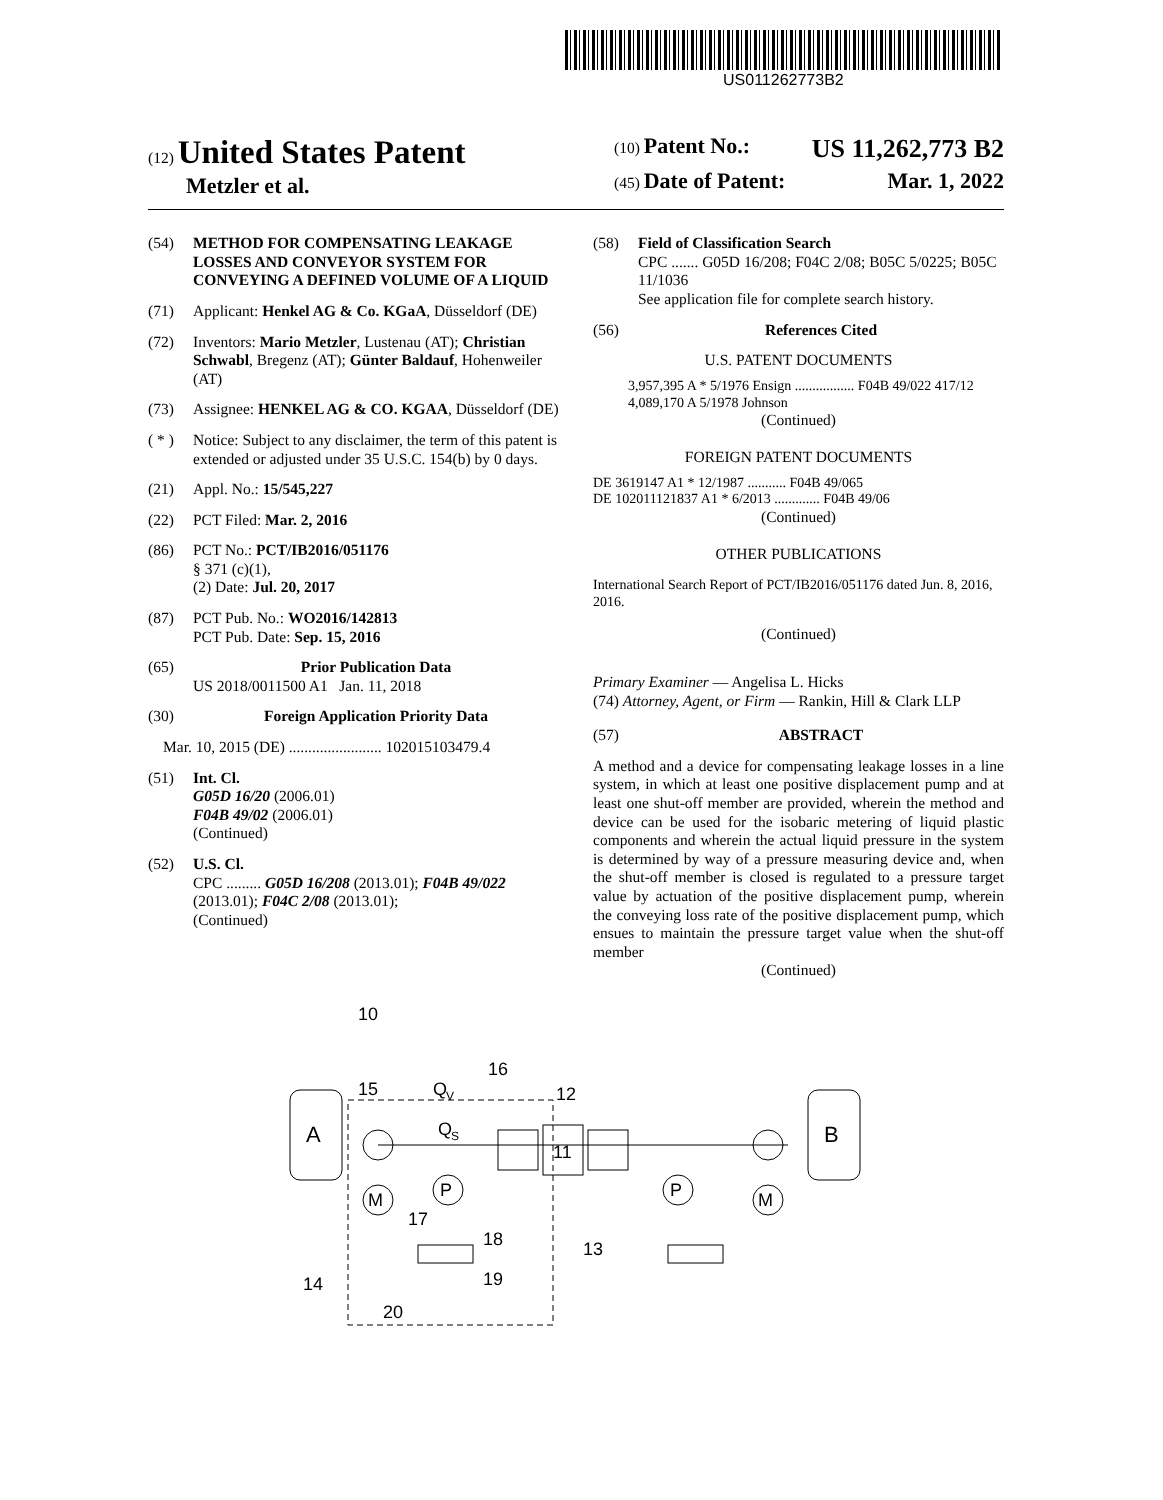US011262773B2
(12) United States Patent
Metzler et al.
(10) Patent No.: US 11,262,773 B2
(45) Date of Patent: Mar. 1, 2022
(54) METHOD FOR COMPENSATING LEAKAGE LOSSES AND CONVEYOR SYSTEM FOR CONVEYING A DEFINED VOLUME OF A LIQUID
(71) Applicant: Henkel AG & Co. KGaA, Düsseldorf (DE)
(72) Inventors: Mario Metzler, Lustenau (AT); Christian Schwabl, Bregenz (AT); Günter Baldauf, Hohenweiler (AT)
(73) Assignee: HENKEL AG & CO. KGAA, Düsseldorf (DE)
( * )
Notice: Subject to any disclaimer, the term of this patent is extended or adjusted under 35 U.S.C. 154(b) by 0 days.
(21) Appl. No.: 15/545,227
(22) PCT Filed: Mar. 2, 2016
(86) PCT No.: PCT/IB2016/051176
§ 371 (c)(1),
(2) Date: Jul. 20, 2017
(87) PCT Pub. No.: WO2016/142813
PCT Pub. Date: Sep. 15, 2016
(65) Prior Publication Data
US 2018/0011500 A1 Jan. 11, 2018
(30) Foreign Application Priority Data
Mar. 10, 2015 (DE) ........................ 102015103479.4
(51) Int. Cl.
G05D 16/20 (2006.01)
F04B 49/02 (2006.01)
(Continued)
(52) U.S. Cl.
CPC ......... G05D 16/208 (2013.01); F04B 49/022 (2013.01); F04C 2/08 (2013.01);
(Continued)
(58) Field of Classification Search
CPC ....... G05D 16/208; F04C 2/08; B05C 5/0225; B05C 11/1036
See application file for complete search history.
(56) References Cited
U.S. PATENT DOCUMENTS
3,957,395 A * 5/1976 Ensign ................. F04B 49/022 417/12
4,089,170 A 5/1978 Johnson
(Continued)
FOREIGN PATENT DOCUMENTS
DE 3619147 A1 * 12/1987 ........... F04B 49/065
DE 102011121837 A1 * 6/2013 ............. F04B 49/06
(Continued)
OTHER PUBLICATIONS
International Search Report of PCT/IB2016/051176 dated Jun. 8, 2016, 2016.
(Continued)
Primary Examiner — Angelisa L. Hicks
(74) Attorney, Agent, or Firm — Rankin, Hill & Clark LLP
(57) ABSTRACT
A method and a device for compensating leakage losses in a line system, in which at least one positive displacement pump and at least one shut-off member are provided, wherein the method and device can be used for the isobaric metering of liquid plastic components and wherein the actual liquid pressure in the system is determined by way of a pressure measuring device and, when the shut-off member is closed is regulated to a pressure target value by actuation of the positive displacement pump, wherein the conveying loss rate of the positive displacement pump, which ensues to maintain the pressure target value when the shut-off member
(Continued)
A
B
M
P
P
M
10
16
12
11
15
Q
V
Q
S
17
18
13
19
14
20